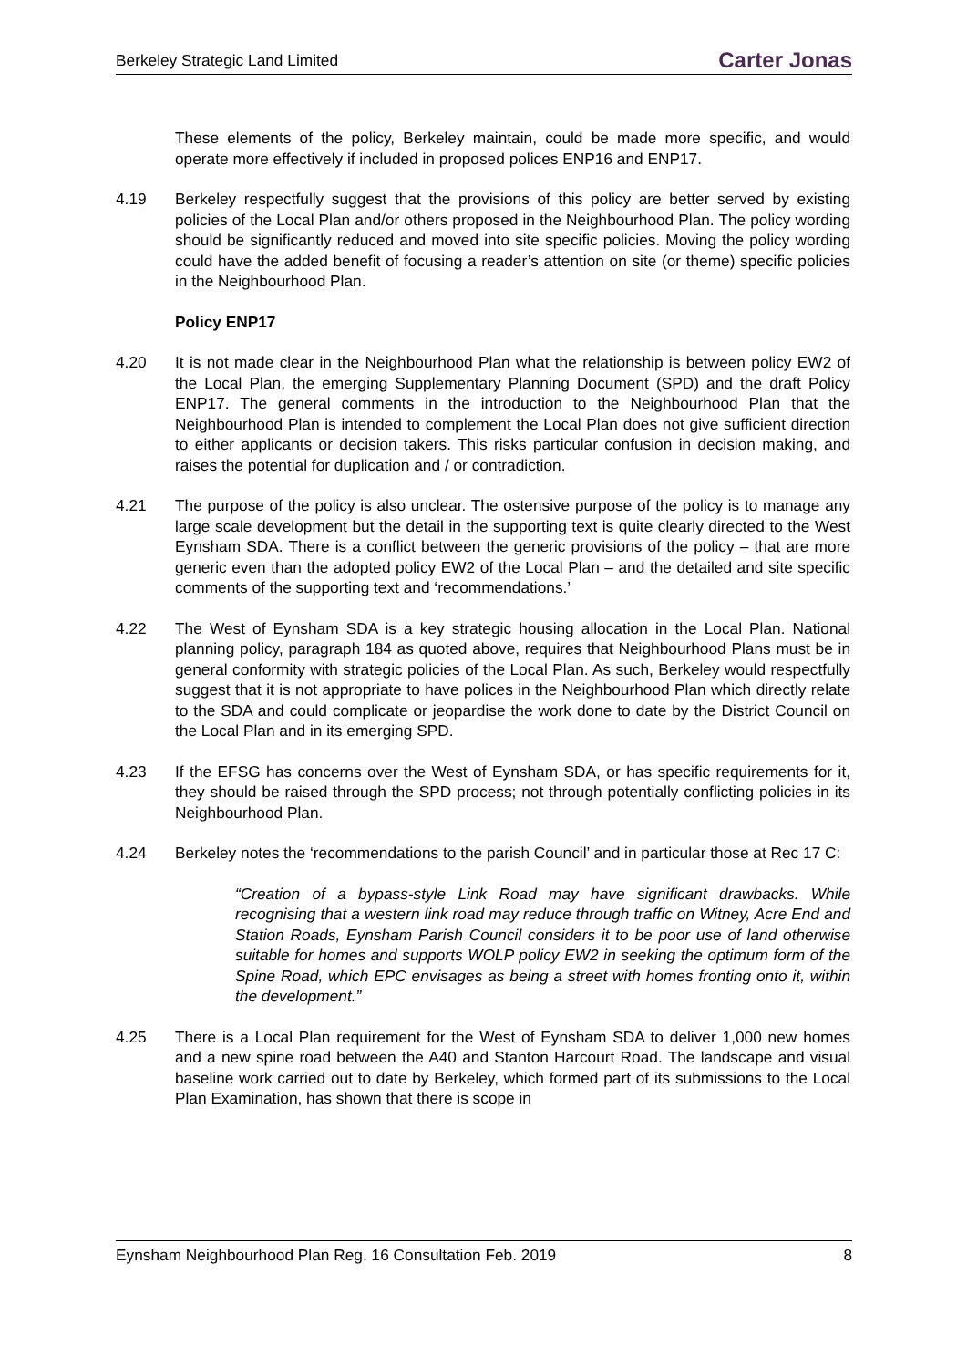Berkeley Strategic Land Limited Carter Jonas
These elements of the policy, Berkeley maintain, could be made more specific, and would operate more effectively if included in proposed polices ENP16 and ENP17.
4.19 Berkeley respectfully suggest that the provisions of this policy are better served by existing policies of the Local Plan and/or others proposed in the Neighbourhood Plan. The policy wording should be significantly reduced and moved into site specific policies. Moving the policy wording could have the added benefit of focusing a reader’s attention on site (or theme) specific policies in the Neighbourhood Plan.
Policy ENP17
4.20 It is not made clear in the Neighbourhood Plan what the relationship is between policy EW2 of the Local Plan, the emerging Supplementary Planning Document (SPD) and the draft Policy ENP17. The general comments in the introduction to the Neighbourhood Plan that the Neighbourhood Plan is intended to complement the Local Plan does not give sufficient direction to either applicants or decision takers. This risks particular confusion in decision making, and raises the potential for duplication and / or contradiction.
4.21 The purpose of the policy is also unclear. The ostensive purpose of the policy is to manage any large scale development but the detail in the supporting text is quite clearly directed to the West Eynsham SDA. There is a conflict between the generic provisions of the policy – that are more generic even than the adopted policy EW2 of the Local Plan – and the detailed and site specific comments of the supporting text and ‘recommendations.’
4.22 The West of Eynsham SDA is a key strategic housing allocation in the Local Plan. National planning policy, paragraph 184 as quoted above, requires that Neighbourhood Plans must be in general conformity with strategic policies of the Local Plan. As such, Berkeley would respectfully suggest that it is not appropriate to have polices in the Neighbourhood Plan which directly relate to the SDA and could complicate or jeopardise the work done to date by the District Council on the Local Plan and in its emerging SPD.
4.23 If the EFSG has concerns over the West of Eynsham SDA, or has specific requirements for it, they should be raised through the SPD process; not through potentially conflicting policies in its Neighbourhood Plan.
4.24 Berkeley notes the ‘recommendations to the parish Council’ and in particular those at Rec 17 C:
“Creation of a bypass-style Link Road may have significant drawbacks. While recognising that a western link road may reduce through traffic on Witney, Acre End and Station Roads, Eynsham Parish Council considers it to be poor use of land otherwise suitable for homes and supports WOLP policy EW2 in seeking the optimum form of the Spine Road, which EPC envisages as being a street with homes fronting onto it, within the development.”
4.25 There is a Local Plan requirement for the West of Eynsham SDA to deliver 1,000 new homes and a new spine road between the A40 and Stanton Harcourt Road. The landscape and visual baseline work carried out to date by Berkeley, which formed part of its submissions to the Local Plan Examination, has shown that there is scope in
Eynsham Neighbourhood Plan Reg. 16 Consultation Feb. 2019 8